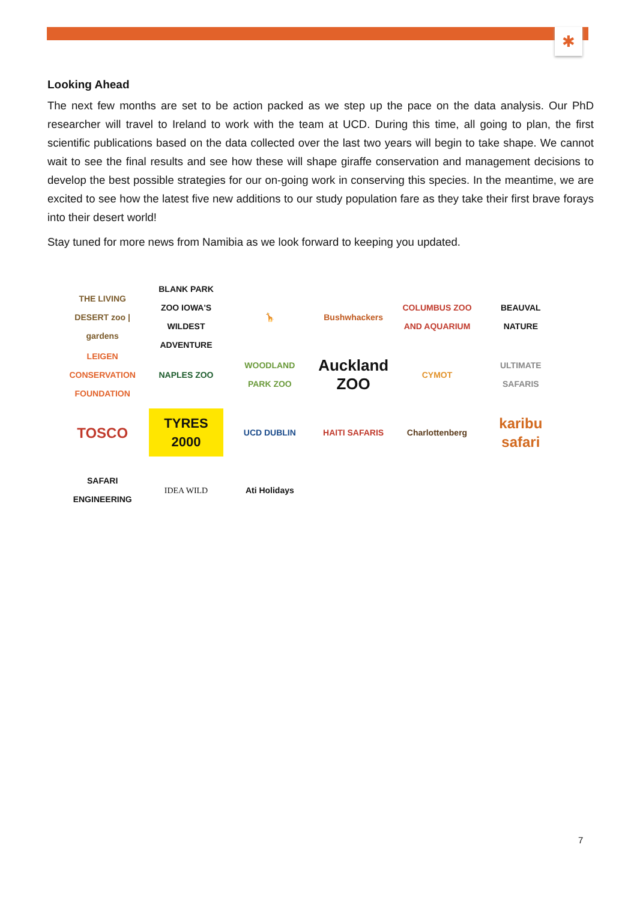✱
Looking Ahead
The next few months are set to be action packed as we step up the pace on the data analysis. Our PhD researcher will travel to Ireland to work with the team at UCD. During this time, all going to plan, the first scientific publications based on the data collected over the last two years will begin to take shape. We cannot wait to see the final results and see how these will shape giraffe conservation and management decisions to develop the best possible strategies for our on-going work in conserving this species. In the meantime, we are excited to see how the latest five new additions to our study population fare as they take their first brave forays into their desert world!
Stay tuned for more news from Namibia as we look forward to keeping you updated.
THE LIVING DESERT zoo | gardens
BLANK PARK ZOO IOWA'S WILDEST ADVENTURE
🦒
Bushwhackers
COLUMBUS ZOO AND AQUARIUM
BEAUVAL NATURE
LEIGEN CONSERVATION FOUNDATION
NAPLES ZOO
WOODLAND PARK ZOO
Auckland ZOO
CYMOT
ULTIMATE SAFARIS
TOSCO
TYRES 2000
UCD DUBLIN
HAITI SAFARIS
Charlottenberg
karibu safari
SAFARI ENGINEERING
IDEA WILD
Ati Holidays
7